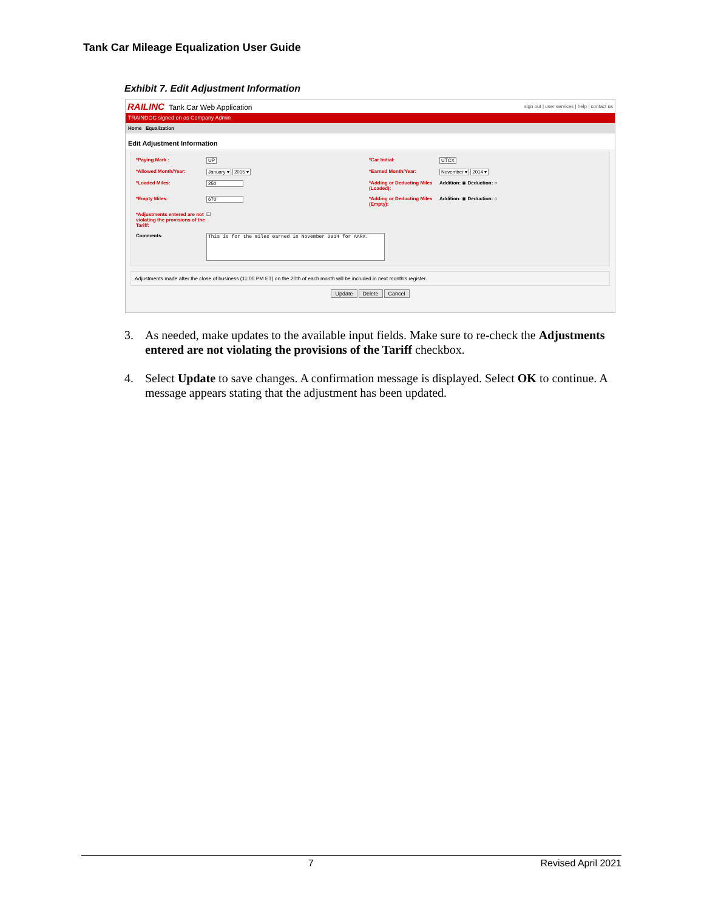Tank Car Mileage Equalization User Guide
Exhibit 7. Edit Adjustment Information
RAILINC Tank Car Web Application sign out | user services | help | contact us
TRAINDOC signed on as Company Admin
Home Equalization
Edit Adjustment Information
*Paying Mark :
UP
*Car Initial:
UTCX
*Allowed Month/Year:
January ▾ 2015 ▾
*Earned Month/Year:
November ▾ 2014 ▾
*Loaded Miles:
250
*Adding or Deducting Miles (Loaded):
Addition: ◉ Deduction: ○
*Empty Miles:
670
*Adding or Deducting Miles (Empty):
Addition: ◉ Deduction: ○
*Adjustments entered are not violating the provisions of the Tariff:
☐
Comments:
This is for the miles earned in November 2014 for AARX.
Adjustments made after the close of business (11:00 PM ET) on the 20th of each month will be included in next month's register.
Update Delete Cancel
3. As needed, make updates to the available input fields. Make sure to re-check the Adjustments entered are not violating the provisions of the Tariff checkbox.
4. Select Update to save changes. A confirmation message is displayed. Select OK to continue. A message appears stating that the adjustment has been updated.
7 Revised April 2021